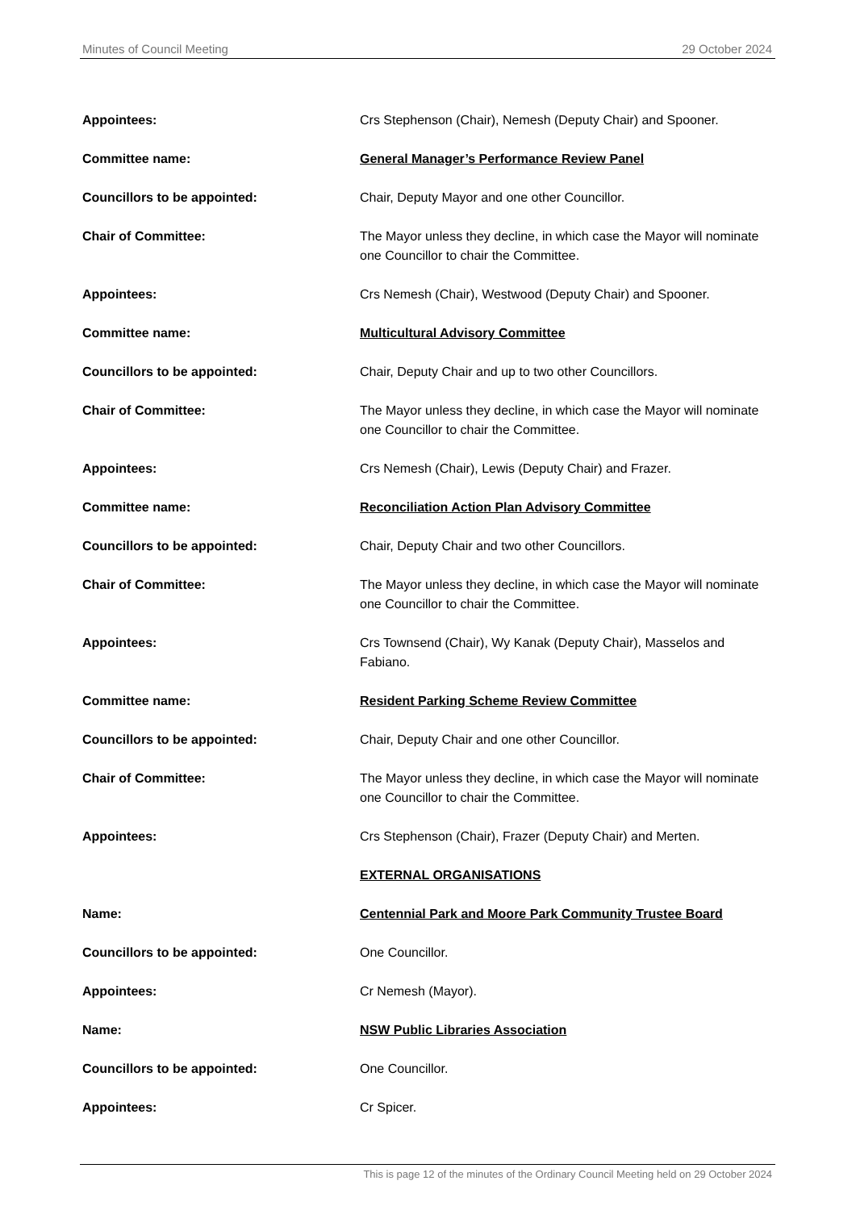Minutes of Council Meeting 29 October 2024
Appointees: Crs Stephenson (Chair), Nemesh (Deputy Chair) and Spooner.
Committee name: General Manager’s Performance Review Panel
Councillors to be appointed: Chair, Deputy Mayor and one other Councillor.
Chair of Committee: The Mayor unless they decline, in which case the Mayor will nominate one Councillor to chair the Committee.
Appointees: Crs Nemesh (Chair), Westwood (Deputy Chair) and Spooner.
Committee name: Multicultural Advisory Committee
Councillors to be appointed: Chair, Deputy Chair and up to two other Councillors.
Chair of Committee: The Mayor unless they decline, in which case the Mayor will nominate one Councillor to chair the Committee.
Appointees: Crs Nemesh (Chair), Lewis (Deputy Chair) and Frazer.
Committee name: Reconciliation Action Plan Advisory Committee
Councillors to be appointed: Chair, Deputy Chair and two other Councillors.
Chair of Committee: The Mayor unless they decline, in which case the Mayor will nominate one Councillor to chair the Committee.
Appointees: Crs Townsend (Chair), Wy Kanak (Deputy Chair), Masselos and Fabiano.
Committee name: Resident Parking Scheme Review Committee
Councillors to be appointed: Chair, Deputy Chair and one other Councillor.
Chair of Committee: The Mayor unless they decline, in which case the Mayor will nominate one Councillor to chair the Committee.
Appointees: Crs Stephenson (Chair), Frazer (Deputy Chair) and Merten.
EXTERNAL ORGANISATIONS
Name: Centennial Park and Moore Park Community Trustee Board
Councillors to be appointed: One Councillor.
Appointees: Cr Nemesh (Mayor).
Name: NSW Public Libraries Association
Councillors to be appointed: One Councillor.
Appointees: Cr Spicer.
This is page 12 of the minutes of the Ordinary Council Meeting held on 29 October 2024